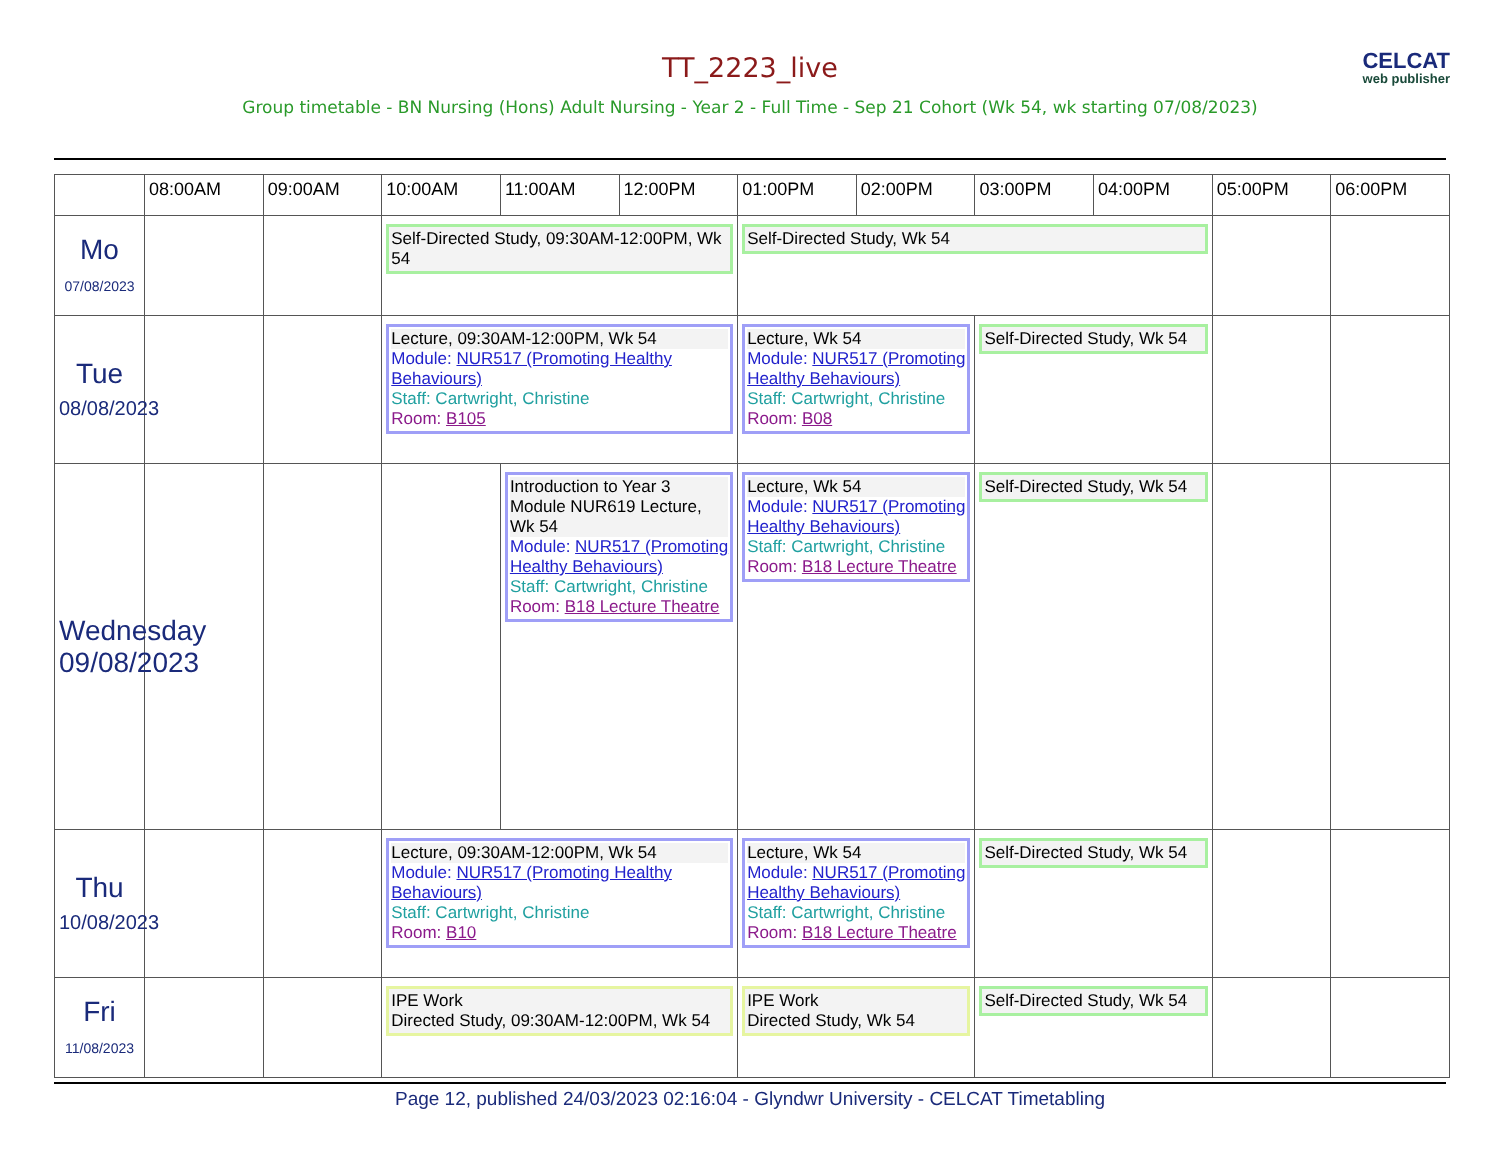TT_2223_live
Group timetable - BN Nursing (Hons) Adult Nursing - Year 2 - Full Time - Sep 21 Cohort (Wk 54, wk starting 07/08/2023)
CELCAT
web publisher
| | 08:00AM | 09:00AM | 10:00AM | 11:00AM | 12:00PM | 01:00PM | 02:00PM | 03:00PM | 04:00PM | 05:00PM | 06:00PM |
| --- | --- | --- | --- | --- | --- | --- | --- | --- | --- | --- | --- |
| Mo 07/08/2023 | | | Self-Directed Study, 09:30AM-12:00PM, Wk 54 | | | Self-Directed Study, Wk 54 | | | | | |
| Tue 08/08/2023 | | | Lecture, 09:30AM-12:00PM, Wk 54 Module: NUR517 (Promoting Healthy Behaviours) Staff: Cartwright, Christine Room: B105 | | | Lecture, Wk 54 Module: NUR517 (Promoting Healthy Behaviours) Staff: Cartwright, Christine Room: B08 | | Self-Directed Study, Wk 54 | | | |
| Wednesday 09/08/2023 | | | | Introduction to Year 3 Module NUR619 Lecture, Wk 54 Module: NUR517 (Promoting Healthy Behaviours) Staff: Cartwright, Christine Room: B18 Lecture Theatre | | Lecture, Wk 54 Module: NUR517 (Promoting Healthy Behaviours) Staff: Cartwright, Christine Room: B18 Lecture Theatre | | Self-Directed Study, Wk 54 | | | |
| Thu 10/08/2023 | | | Lecture, 09:30AM-12:00PM, Wk 54 Module: NUR517 (Promoting Healthy Behaviours) Staff: Cartwright, Christine Room: B10 | | | Lecture, Wk 54 Module: NUR517 (Promoting Healthy Behaviours) Staff: Cartwright, Christine Room: B18 Lecture Theatre | | Self-Directed Study, Wk 54 | | | |
| Fri 11/08/2023 | | | IPE Work Directed Study, 09:30AM-12:00PM, Wk 54 | | | IPE Work Directed Study, Wk 54 | | Self-Directed Study, Wk 54 | | | |
Page 12, published 24/03/2023 02:16:04 - Glyndwr University - CELCAT Timetabling